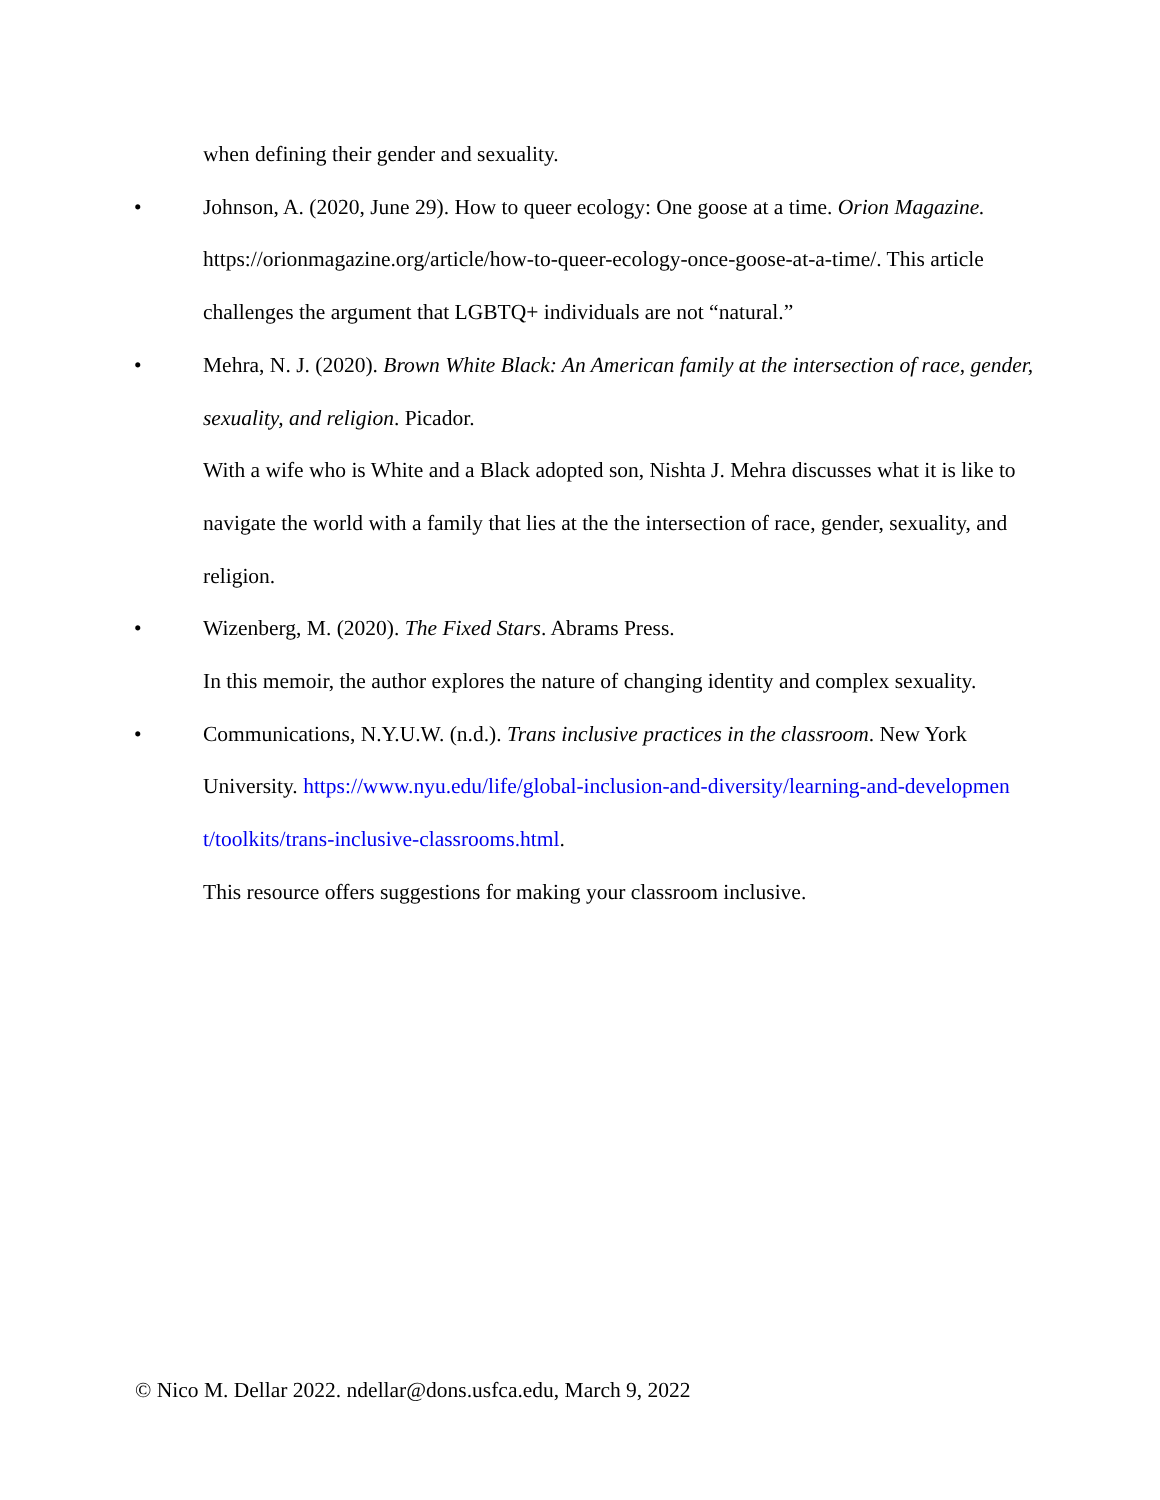when defining their gender and sexuality.
•
Johnson, A. (2020, June 29). How to queer ecology: One goose at a time. Orion Magazine. https://orionmagazine.org/article/how-to-queer-ecology-once-goose-at-a-time/. This article challenges the argument that LGBTQ+ individuals are not “natural.”
•
Mehra, N. J. (2020). Brown White Black: An American family at the intersection of race, gender, sexuality, and religion. Picador.
With a wife who is White and a Black adopted son, Nishta J. Mehra discusses what it is like to navigate the world with a family that lies at the the intersection of race, gender, sexuality, and religion.
•
Wizenberg, M. (2020). The Fixed Stars. Abrams Press.
In this memoir, the author explores the nature of changing identity and complex sexuality.
•
Communications, N.Y.U.W. (n.d.). Trans inclusive practices in the classroom. New York University. https://www.nyu.edu/life/global-inclusion-and-diversity/learning-and-developmen t/toolkits/trans-inclusive-classrooms.html.
This resource offers suggestions for making your classroom inclusive.
© Nico M. Dellar 2022. ndellar@dons.usfca.edu, March 9, 2022